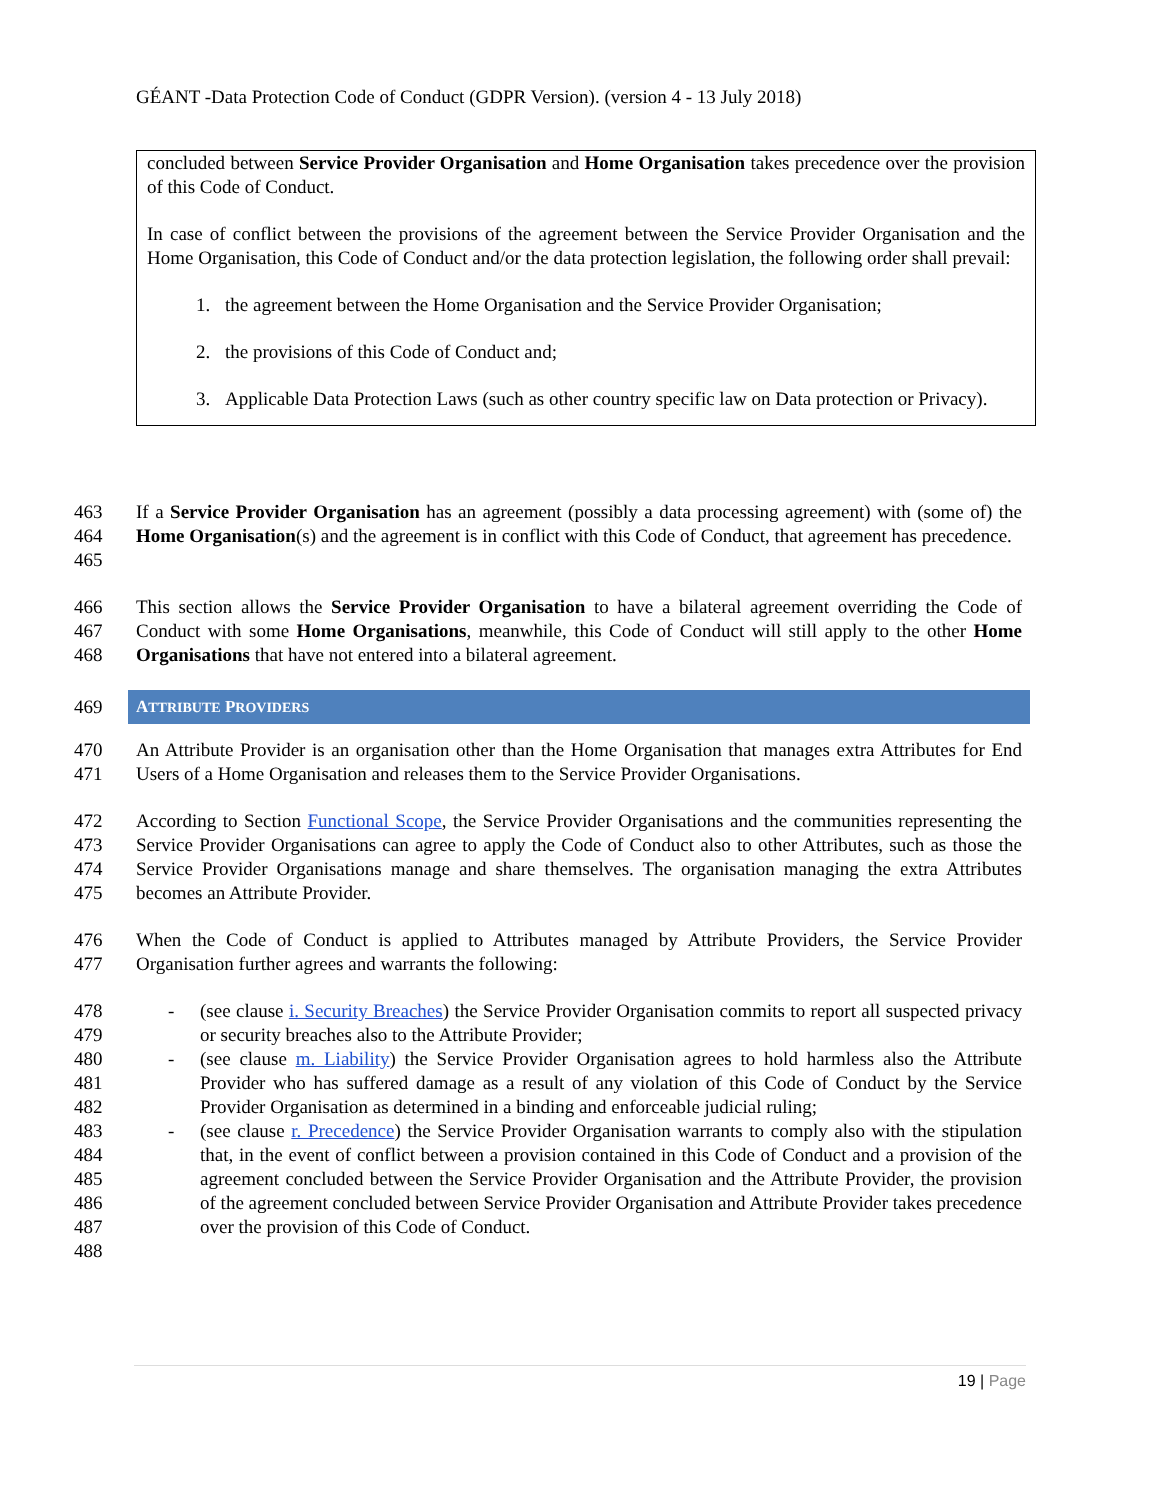GÉANT -Data Protection Code of Conduct (GDPR Version). (version 4 - 13 July 2018)
concluded between Service Provider Organisation and Home Organisation takes precedence over the provision of this Code of Conduct.
In case of conflict between the provisions of the agreement between the Service Provider Organisation and the Home Organisation, this Code of Conduct and/or the data protection legislation, the following order shall prevail:
1. the agreement between the Home Organisation and the Service Provider Organisation;
2. the provisions of this Code of Conduct and;
3. Applicable Data Protection Laws (such as other country specific law on Data protection or Privacy).
463
464
465
If a Service Provider Organisation has an agreement (possibly a data processing agreement) with (some of) the Home Organisation(s) and the agreement is in conflict with this Code of Conduct, that agreement has precedence.
466
467
468
This section allows the Service Provider Organisation to have a bilateral agreement overriding the Code of Conduct with some Home Organisations, meanwhile, this Code of Conduct will still apply to the other Home Organisations that have not entered into a bilateral agreement.
469
ATTRIBUTE PROVIDERS
470
471
An Attribute Provider is an organisation other than the Home Organisation that manages extra Attributes for End Users of a Home Organisation and releases them to the Service Provider Organisations.
472
473
474
475
According to Section Functional Scope, the Service Provider Organisations and the communities representing the Service Provider Organisations can agree to apply the Code of Conduct also to other Attributes, such as those the Service Provider Organisations manage and share themselves. The organisation managing the extra Attributes becomes an Attribute Provider.
476
477
When the Code of Conduct is applied to Attributes managed by Attribute Providers, the Service Provider Organisation further agrees and warrants the following:
478
479
480
481
482
483
484
485
486
487
488
- (see clause i. Security Breaches) the Service Provider Organisation commits to report all suspected privacy or security breaches also to the Attribute Provider;
- (see clause m. Liability) the Service Provider Organisation agrees to hold harmless also the Attribute Provider who has suffered damage as a result of any violation of this Code of Conduct by the Service Provider Organisation as determined in a binding and enforceable judicial ruling;
- (see clause r. Precedence) the Service Provider Organisation warrants to comply also with the stipulation that, in the event of conflict between a provision contained in this Code of Conduct and a provision of the agreement concluded between the Service Provider Organisation and the Attribute Provider, the provision of the agreement concluded between Service Provider Organisation and Attribute Provider takes precedence over the provision of this Code of Conduct.
19 | Page